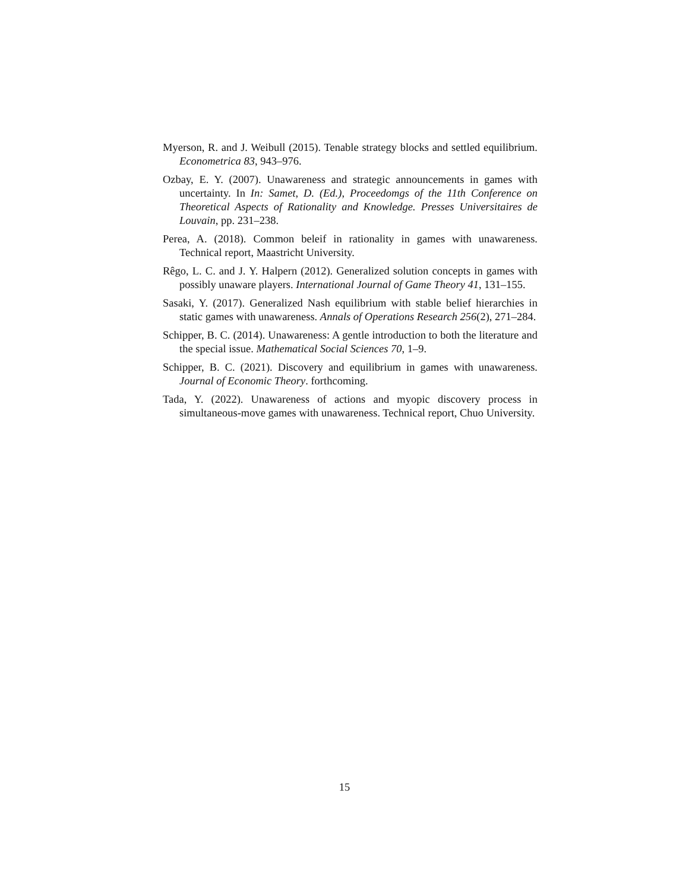Myerson, R. and J. Weibull (2015). Tenable strategy blocks and settled equilibrium. Econometrica 83, 943–976.
Ozbay, E. Y. (2007). Unawareness and strategic announcements in games with uncertainty. In In: Samet, D. (Ed.), Proceedomgs of the 11th Conference on Theoretical Aspects of Rationality and Knowledge. Presses Universitaires de Louvain, pp. 231–238.
Perea, A. (2018). Common beleif in rationality in games with unawareness. Technical report, Maastricht University.
Rêgo, L. C. and J. Y. Halpern (2012). Generalized solution concepts in games with possibly unaware players. International Journal of Game Theory 41, 131–155.
Sasaki, Y. (2017). Generalized Nash equilibrium with stable belief hierarchies in static games with unawareness. Annals of Operations Research 256(2), 271–284.
Schipper, B. C. (2014). Unawareness: A gentle introduction to both the literature and the special issue. Mathematical Social Sciences 70, 1–9.
Schipper, B. C. (2021). Discovery and equilibrium in games with unawareness. Journal of Economic Theory. forthcoming.
Tada, Y. (2022). Unawareness of actions and myopic discovery process in simultaneous-move games with unawareness. Technical report, Chuo University.
15